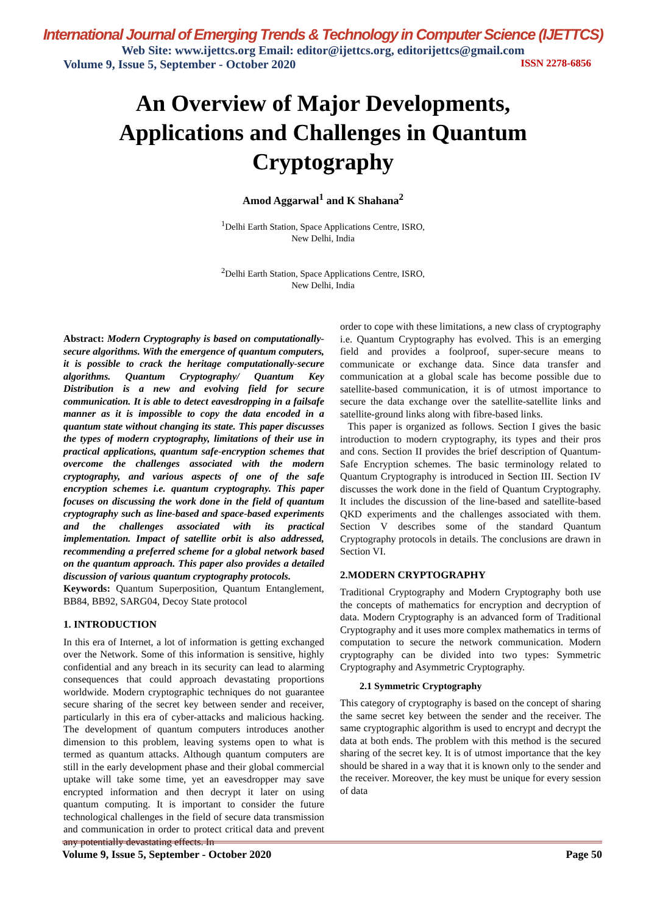International Journal of Emerging Trends & Technology in Computer Science (IJETTCS)
Web Site: www.ijettcs.org Email: editor@ijettcs.org, editorijettcs@gmail.com
Volume 9, Issue 5, September - October 2020 ISSN 2278-6856
An Overview of Major Developments, Applications and Challenges in Quantum Cryptography
Amod Aggarwal<sup>1</sup> and K Shahana<sup>2</sup>
<sup>1</sup> Delhi Earth Station, Space Applications Centre, ISRO,
New Delhi, India
<sup>2</sup> Delhi Earth Station, Space Applications Centre, ISRO,
New Delhi, India
Abstract: Modern Cryptography is based on computationally-secure algorithms. With the emergence of quantum computers, it is possible to crack the heritage computationally-secure algorithms. Quantum Cryptography/ Quantum Key Distribution is a new and evolving field for secure communication. It is able to detect eavesdropping in a failsafe manner as it is impossible to copy the data encoded in a quantum state without changing its state. This paper discusses the types of modern cryptography, limitations of their use in practical applications, quantum safe-encryption schemes that overcome the challenges associated with the modern cryptography, and various aspects of one of the safe encryption schemes i.e. quantum cryptography. This paper focuses on discussing the work done in the field of quantum cryptography such as line-based and space-based experiments and the challenges associated with its practical implementation. Impact of satellite orbit is also addressed, recommending a preferred scheme for a global network based on the quantum approach. This paper also provides a detailed discussion of various quantum cryptography protocols.
Keywords: Quantum Superposition, Quantum Entanglement, BB84, BB92, SARG04, Decoy State protocol
1. INTRODUCTION
In this era of Internet, a lot of information is getting exchanged over the Network. Some of this information is sensitive, highly confidential and any breach in its security can lead to alarming consequences that could approach devastating proportions worldwide. Modern cryptographic techniques do not guarantee secure sharing of the secret key between sender and receiver, particularly in this era of cyber-attacks and malicious hacking. The development of quantum computers introduces another dimension to this problem, leaving systems open to what is termed as quantum attacks. Although quantum computers are still in the early development phase and their global commercial uptake will take some time, yet an eavesdropper may save encrypted information and then decrypt it later on using quantum computing. It is important to consider the future technological challenges in the field of secure data transmission and communication in order to protect critical data and prevent any potentially devastating effects. In
order to cope with these limitations, a new class of cryptography i.e. Quantum Cryptography has evolved. This is an emerging field and provides a foolproof, super-secure means to communicate or exchange data. Since data transfer and communication at a global scale has become possible due to satellite-based communication, it is of utmost importance to secure the data exchange over the satellite-satellite links and satellite-ground links along with fibre-based links.
This paper is organized as follows. Section I gives the basic introduction to modern cryptography, its types and their pros and cons. Section II provides the brief description of Quantum-Safe Encryption schemes. The basic terminology related to Quantum Cryptography is introduced in Section III. Section IV discusses the work done in the field of Quantum Cryptography. It includes the discussion of the line-based and satellite-based QKD experiments and the challenges associated with them. Section V describes some of the standard Quantum Cryptography protocols in details. The conclusions are drawn in Section VI.
2.MODERN CRYPTOGRAPHY
Traditional Cryptography and Modern Cryptography both use the concepts of mathematics for encryption and decryption of data. Modern Cryptography is an advanced form of Traditional Cryptography and it uses more complex mathematics in terms of computation to secure the network communication. Modern cryptography can be divided into two types: Symmetric Cryptography and Asymmetric Cryptography.
2.1 Symmetric Cryptography
This category of cryptography is based on the concept of sharing the same secret key between the sender and the receiver. The same cryptographic algorithm is used to encrypt and decrypt the data at both ends. The problem with this method is the secured sharing of the secret key. It is of utmost importance that the key should be shared in a way that it is known only to the sender and the receiver. Moreover, the key must be unique for every session of data
Volume 9, Issue 5, September - October 2020 Page 50